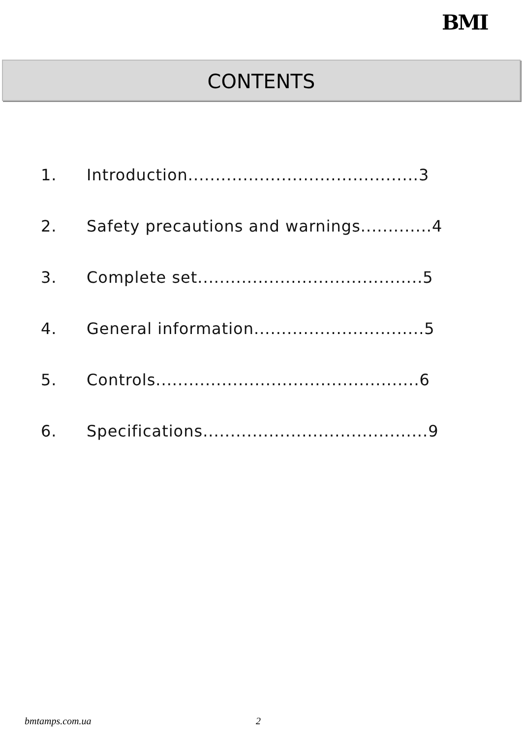BMI
CONTENTS
1. Introduction..........................................3
2. Safety precautions and warnings.............4
3. Complete set.........................................5
4. General information...............................5
5. Controls................................................6
6. Specifications.........................................9
bmtamps.com.ua 2